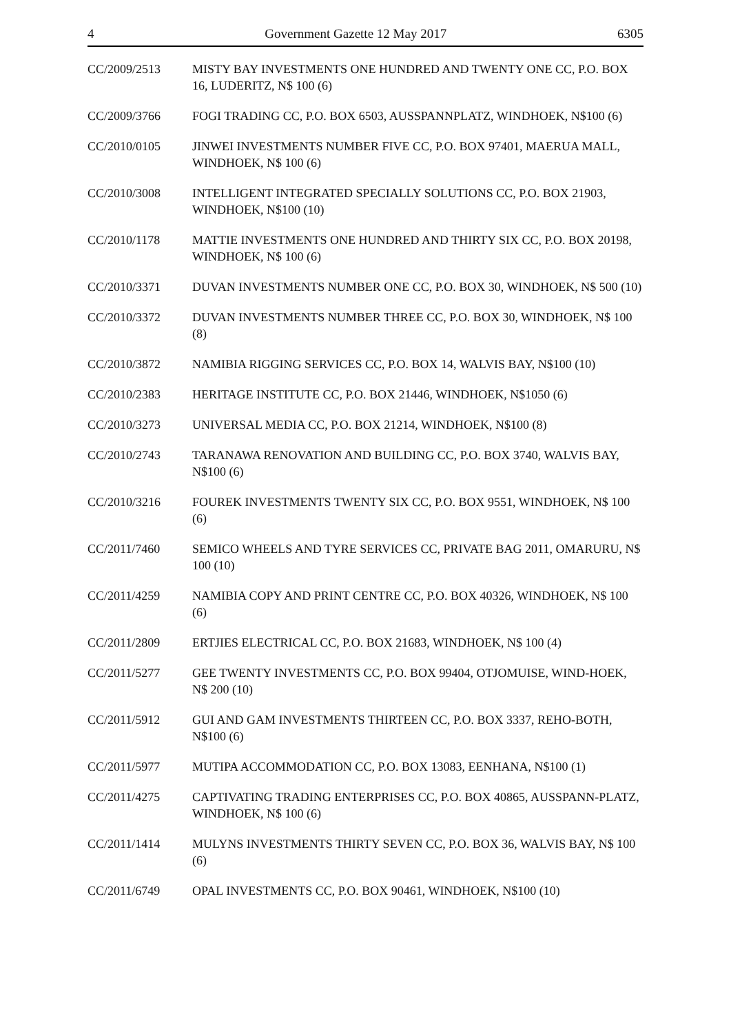4 Government Gazette 12 May 2017 6305
CC/2009/2513 MISTY BAY INVESTMENTS ONE HUNDRED AND TWENTY ONE CC, P.O. BOX 16, LUDERITZ, N$ 100 (6)
CC/2009/3766 FOGI TRADING CC, P.O. BOX 6503, AUSSPANNPLATZ, WINDHOEK, N$100 (6)
CC/2010/0105 JINWEI INVESTMENTS NUMBER FIVE CC, P.O. BOX 97401, MAERUA MALL, WINDHOEK, N$ 100 (6)
CC/2010/3008 INTELLIGENT INTEGRATED SPECIALLY SOLUTIONS CC, P.O. BOX 21903, WINDHOEK, N$100 (10)
CC/2010/1178 MATTIE INVESTMENTS ONE HUNDRED AND THIRTY SIX CC, P.O. BOX 20198, WINDHOEK, N$ 100 (6)
CC/2010/3371 DUVAN INVESTMENTS NUMBER ONE CC, P.O. BOX 30, WINDHOEK, N$ 500 (10)
CC/2010/3372 DUVAN INVESTMENTS NUMBER THREE CC, P.O. BOX 30, WINDHOEK, N$ 100 (8)
CC/2010/3872 NAMIBIA RIGGING SERVICES CC, P.O. BOX 14, WALVIS BAY, N$100 (10)
CC/2010/2383 HERITAGE INSTITUTE CC, P.O. BOX 21446, WINDHOEK, N$1050 (6)
CC/2010/3273 UNIVERSAL MEDIA CC, P.O. BOX 21214, WINDHOEK, N$100 (8)
CC/2010/2743 TARANAWA RENOVATION AND BUILDING CC, P.O. BOX 3740, WALVIS BAY, N$100 (6)
CC/2010/3216 FOUREK INVESTMENTS TWENTY SIX CC, P.O. BOX 9551, WINDHOEK, N$ 100 (6)
CC/2011/7460 SEMICO WHEELS AND TYRE SERVICES CC, PRIVATE BAG 2011, OMARURU, N$ 100 (10)
CC/2011/4259 NAMIBIA COPY AND PRINT CENTRE CC, P.O. BOX 40326, WINDHOEK, N$ 100 (6)
CC/2011/2809 ERTJIES ELECTRICAL CC, P.O. BOX 21683, WINDHOEK, N$ 100 (4)
CC/2011/5277 GEE TWENTY INVESTMENTS CC, P.O. BOX 99404, OTJOMUISE, WIND-HOEK, N$ 200 (10)
CC/2011/5912 GUI AND GAM INVESTMENTS THIRTEEN CC, P.O. BOX 3337, REHO-BOTH, N$100 (6)
CC/2011/5977 MUTIPA ACCOMMODATION CC, P.O. BOX 13083, EENHANA, N$100 (1)
CC/2011/4275 CAPTIVATING TRADING ENTERPRISES CC, P.O. BOX 40865, AUSSPANN-PLATZ, WINDHOEK, N$ 100 (6)
CC/2011/1414 MULYNS INVESTMENTS THIRTY SEVEN CC, P.O. BOX 36, WALVIS BAY, N$ 100 (6)
CC/2011/6749 OPAL INVESTMENTS CC, P.O. BOX 90461, WINDHOEK, N$100 (10)